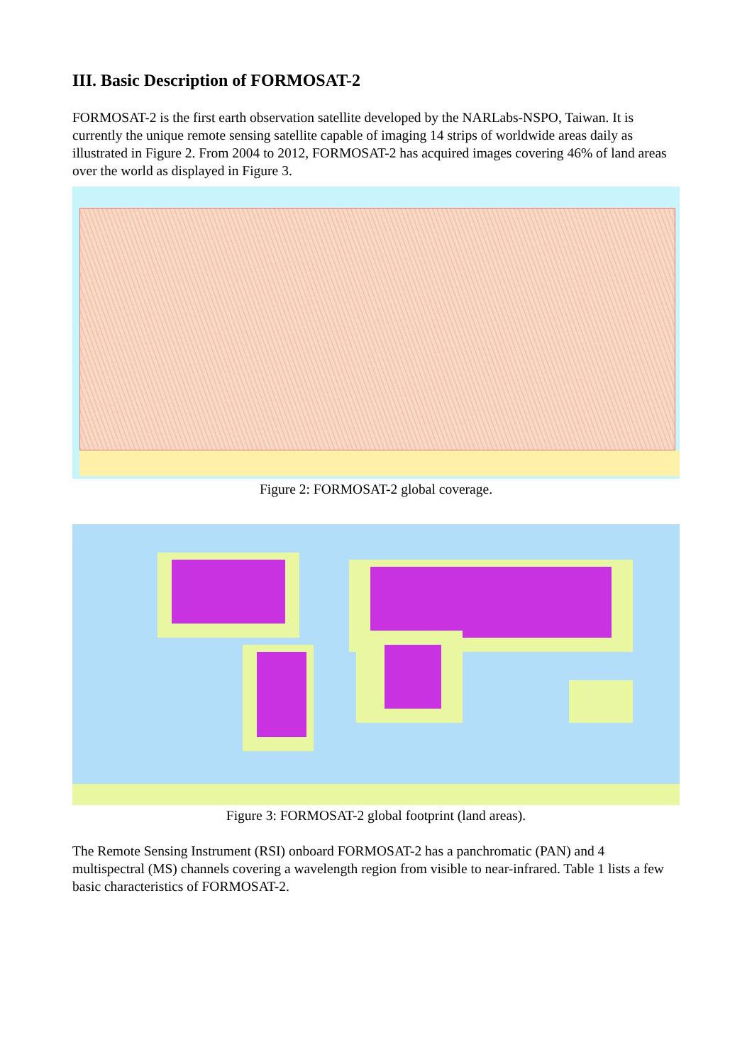III. Basic Description of FORMOSAT-2
FORMOSAT-2 is the first earth observation satellite developed by the NARLabs-NSPO, Taiwan. It is currently the unique remote sensing satellite capable of imaging 14 strips of worldwide areas daily as illustrated in Figure 2. From 2004 to 2012, FORMOSAT-2 has acquired images covering 46% of land areas over the world as displayed in Figure 3.
Figure 2: FORMOSAT-2 global coverage.
Figure 3: FORMOSAT-2 global footprint (land areas).
The Remote Sensing Instrument (RSI) onboard FORMOSAT-2 has a panchromatic (PAN) and 4 multispectral (MS) channels covering a wavelength region from visible to near-infrared. Table 1 lists a few basic characteristics of FORMOSAT-2.